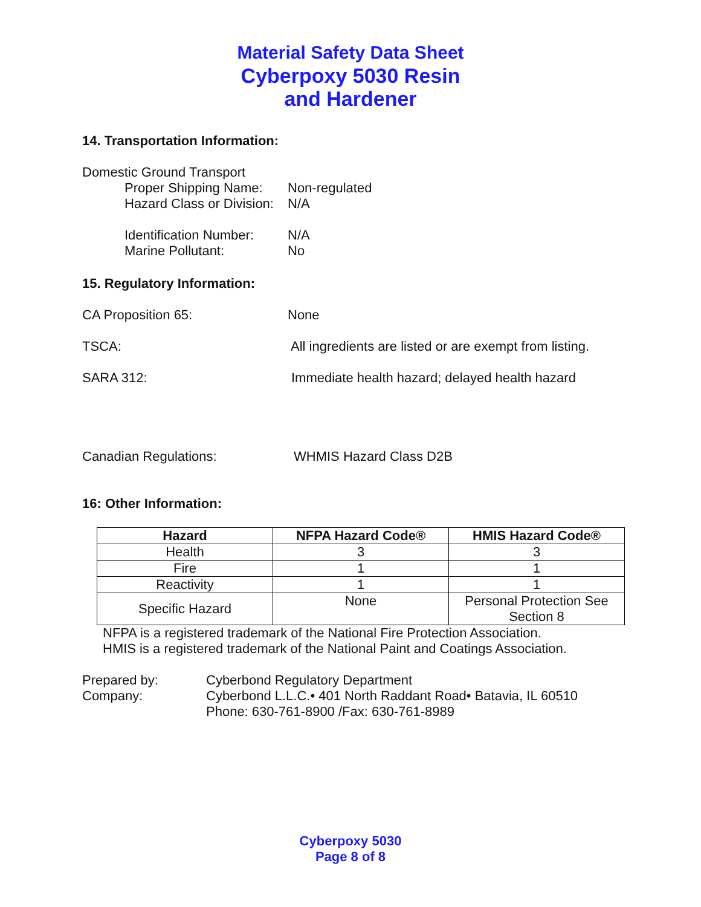Material Safety Data Sheet
Cyberpoxy 5030 Resin
and Hardener
14. Transportation Information:
Domestic Ground Transport
Proper Shipping Name: Non-regulated
Hazard Class or Division: N/A
Identification Number: N/A
Marine Pollutant: No
15. Regulatory Information:
CA Proposition 65: None
TSCA: All ingredients are listed or are exempt from listing.
SARA 312: Immediate health hazard; delayed health hazard
Canadian Regulations: WHMIS Hazard Class D2B
16: Other Information:
| Hazard | NFPA Hazard Code® | HMIS Hazard Code® |
| --- | --- | --- |
| Health | 3 | 3 |
| Fire | 1 | 1 |
| Reactivity | 1 | 1 |
| Specific Hazard | None | Personal Protection See Section 8 |
NFPA is a registered trademark of the National Fire Protection Association.
HMIS is a registered trademark of the National Paint and Coatings Association.
Prepared by: Cyberbond Regulatory Department
Company: Cyberbond L.L.C.• 401 North Raddant Road• Batavia, IL 60510
Phone: 630-761-8900 /Fax: 630-761-8989
Cyberpoxy 5030
Page 8 of 8